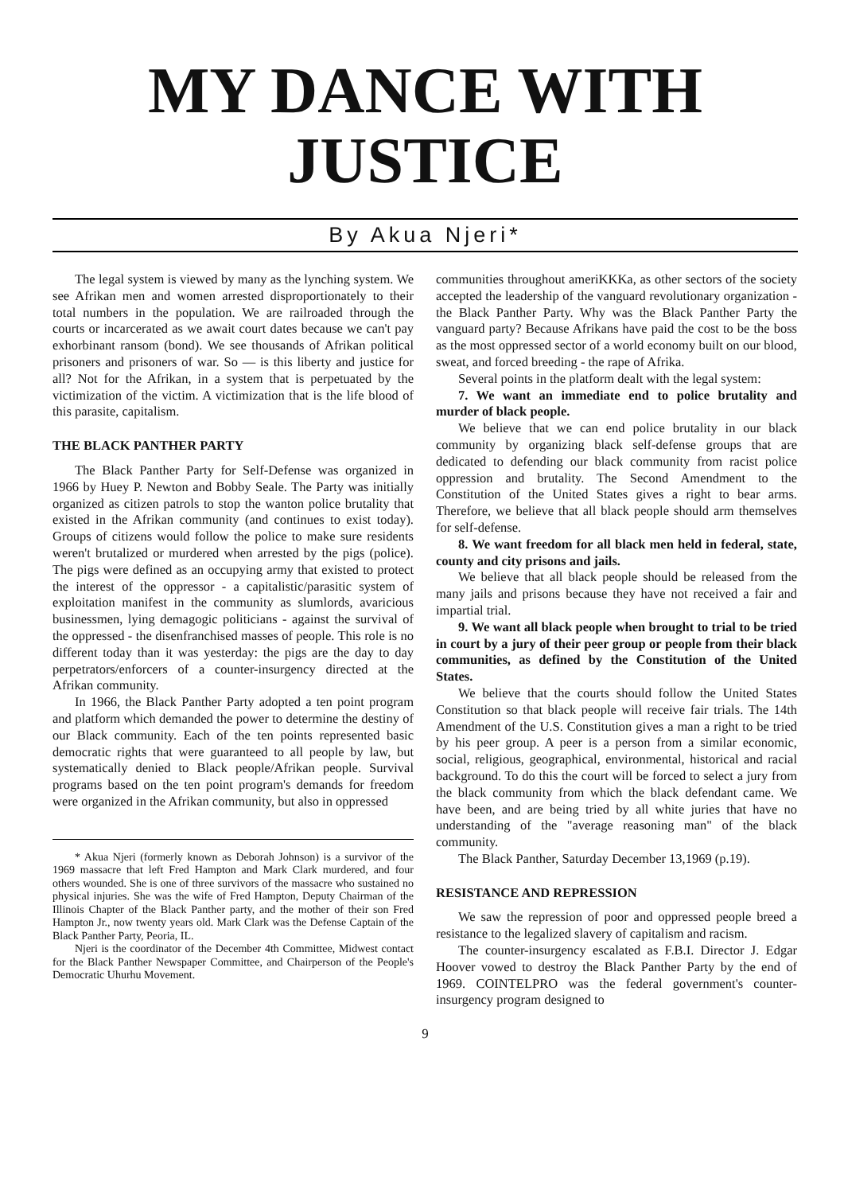MY DANCE WITH
JUSTICE
By Akua Njeri*
The legal system is viewed by many as the lynching system. We see Afrikan men and women arrested disproportionately to their total numbers in the population. We are railroaded through the courts or incarcerated as we await court dates because we can't pay exhorbinant ransom (bond). We see thousands of Afrikan political prisoners and prisoners of war. So — is this liberty and justice for all? Not for the Afrikan, in a system that is perpetuated by the victimization of the victim. A victimization that is the life blood of this parasite, capitalism.
THE BLACK PANTHER PARTY
The Black Panther Party for Self-Defense was organized in 1966 by Huey P. Newton and Bobby Seale. The Party was initially organized as citizen patrols to stop the wanton police brutality that existed in the Afrikan community (and continues to exist today). Groups of citizens would follow the police to make sure residents weren't brutalized or murdered when arrested by the pigs (police). The pigs were defined as an occupying army that existed to protect the interest of the oppressor - a capitalistic/parasitic system of exploitation manifest in the community as slumlords, avaricious businessmen, lying demagogic politicians - against the survival of the oppressed - the disenfranchised masses of people. This role is no different today than it was yesterday: the pigs are the day to day perpetrators/enforcers of a counter-insurgency directed at the Afrikan community.
In 1966, the Black Panther Party adopted a ten point program and platform which demanded the power to determine the destiny of our Black community. Each of the ten points represented basic democratic rights that were guaranteed to all people by law, but systematically denied to Black people/Afrikan people. Survival programs based on the ten point program's demands for freedom were organized in the Afrikan community, but also in oppressed
* Akua Njeri (formerly known as Deborah Johnson) is a survivor of the 1969 massacre that left Fred Hampton and Mark Clark murdered, and four others wounded. She is one of three survivors of the massacre who sustained no physical injuries. She was the wife of Fred Hampton, Deputy Chairman of the Illinois Chapter of the Black Panther party, and the mother of their son Fred Hampton Jr., now twenty years old. Mark Clark was the Defense Captain of the Black Panther Party, Peoria, IL.
Njeri is the coordinator of the December 4th Committee, Midwest contact for the Black Panther Newspaper Committee, and Chairperson of the People's Democratic Uhurhu Movement.
communities throughout ameriKKKa, as other sectors of the society accepted the leadership of the vanguard revolutionary organization - the Black Panther Party. Why was the Black Panther Party the vanguard party? Because Afrikans have paid the cost to be the boss as the most oppressed sector of a world economy built on our blood, sweat, and forced breeding - the rape of Afrika.
Several points in the platform dealt with the legal system:
7. We want an immediate end to police brutality and murder of black people.
We believe that we can end police brutality in our black community by organizing black self-defense groups that are dedicated to defending our black community from racist police oppression and brutality. The Second Amendment to the Constitution of the United States gives a right to bear arms. Therefore, we believe that all black people should arm themselves for self-defense.
8. We want freedom for all black men held in federal, state, county and city prisons and jails.
We believe that all black people should be released from the many jails and prisons because they have not received a fair and impartial trial.
9. We want all black people when brought to trial to be tried in court by a jury of their peer group or people from their black communities, as defined by the Constitution of the United States.
We believe that the courts should follow the United States Constitution so that black people will receive fair trials. The 14th Amendment of the U.S. Constitution gives a man a right to be tried by his peer group. A peer is a person from a similar economic, social, religious, geographical, environmental, historical and racial background. To do this the court will be forced to select a jury from the black community from which the black defendant came. We have been, and are being tried by all white juries that have no understanding of the "average reasoning man" of the black community.
The Black Panther, Saturday December 13,1969 (p.19).
RESISTANCE AND REPRESSION
We saw the repression of poor and oppressed people breed a resistance to the legalized slavery of capitalism and racism.
The counter-insurgency escalated as F.B.I. Director J. Edgar Hoover vowed to destroy the Black Panther Party by the end of 1969. COINTELPRO was the federal government's counter-insurgency program designed to
9